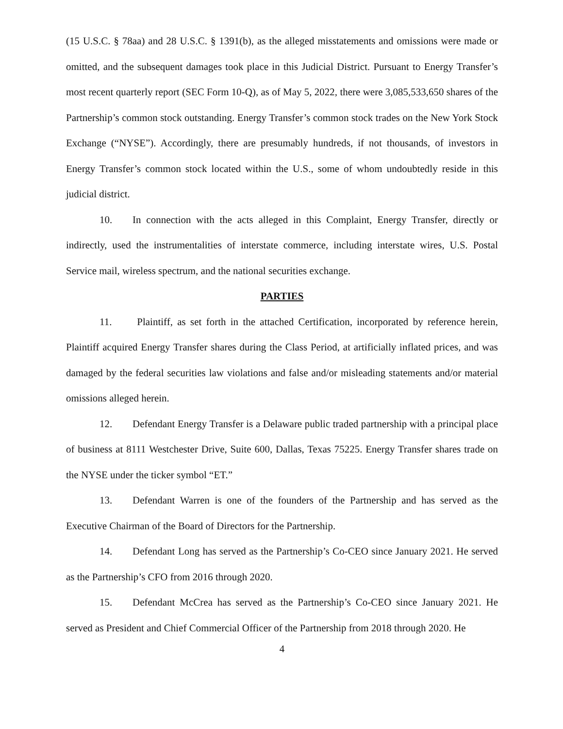(15 U.S.C. § 78aa) and 28 U.S.C. § 1391(b), as the alleged misstatements and omissions were made or omitted, and the subsequent damages took place in this Judicial District. Pursuant to Energy Transfer’s most recent quarterly report (SEC Form 10-Q), as of May 5, 2022, there were 3,085,533,650 shares of the Partnership’s common stock outstanding. Energy Transfer’s common stock trades on the New York Stock Exchange (“NYSE”). Accordingly, there are presumably hundreds, if not thousands, of investors in Energy Transfer’s common stock located within the U.S., some of whom undoubtedly reside in this judicial district.
10. In connection with the acts alleged in this Complaint, Energy Transfer, directly or indirectly, used the instrumentalities of interstate commerce, including interstate wires, U.S. Postal Service mail, wireless spectrum, and the national securities exchange.
PARTIES
11. Plaintiff, as set forth in the attached Certification, incorporated by reference herein, Plaintiff acquired Energy Transfer shares during the Class Period, at artificially inflated prices, and was damaged by the federal securities law violations and false and/or misleading statements and/or material omissions alleged herein.
12. Defendant Energy Transfer is a Delaware public traded partnership with a principal place of business at 8111 Westchester Drive, Suite 600, Dallas, Texas 75225. Energy Transfer shares trade on the NYSE under the ticker symbol “ET.”
13. Defendant Warren is one of the founders of the Partnership and has served as the Executive Chairman of the Board of Directors for the Partnership.
14. Defendant Long has served as the Partnership’s Co-CEO since January 2021. He served as the Partnership’s CFO from 2016 through 2020.
15. Defendant McCrea has served as the Partnership’s Co-CEO since January 2021. He served as President and Chief Commercial Officer of the Partnership from 2018 through 2020. He
4